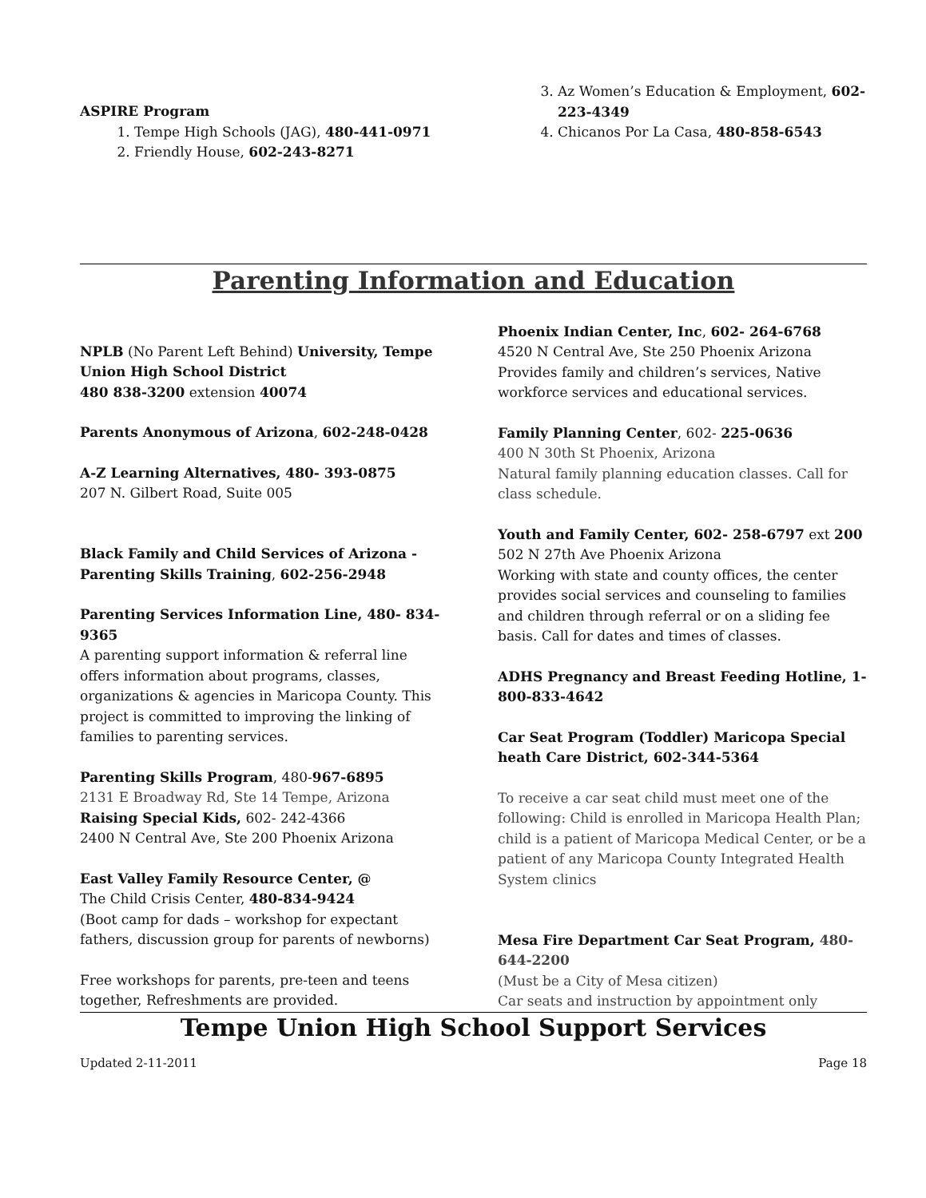ASPIRE Program
1. Tempe High Schools (JAG), 480-441-0971
2. Friendly House, 602-243-8271
3. Az Women’s Education & Employment, 602-223-4349
4. Chicanos Por La Casa, 480-858-6543
Parenting Information and Education
NPLB (No Parent Left Behind) University, Tempe Union High School District
480 838-3200 extension 40074
Parents Anonymous of Arizona, 602-248-0428
A-Z Learning Alternatives, 480- 393-0875
207 N. Gilbert Road, Suite 005
Black Family and Child Services of Arizona - Parenting Skills Training, 602-256-2948
Parenting Services Information Line, 480- 834-9365
A parenting support information & referral line offers information about programs, classes, organizations & agencies in Maricopa County. This project is committed to improving the linking of families to parenting services.
Parenting Skills Program, 480-967-6895
2131 E Broadway Rd, Ste 14 Tempe, Arizona
Raising Special Kids, 602- 242-4366
2400 N Central Ave, Ste 200 Phoenix Arizona
East Valley Family Resource Center, @
The Child Crisis Center, 480-834-9424
(Boot camp for dads – workshop for expectant fathers, discussion group for parents of newborns)
Free workshops for parents, pre-teen and teens together, Refreshments are provided.
Phoenix Indian Center, Inc, 602- 264-6768
4520 N Central Ave, Ste 250 Phoenix Arizona Provides family and children’s services, Native workforce services and educational services.
Family Planning Center, 602- 225-0636
400 N 30th St Phoenix, Arizona
Natural family planning education classes. Call for class schedule.
Youth and Family Center, 602- 258-6797 ext 200
502 N 27th Ave Phoenix Arizona
Working with state and county offices, the center provides social services and counseling to families and children through referral or on a sliding fee basis. Call for dates and times of classes.
ADHS Pregnancy and Breast Feeding Hotline, 1-800-833-4642
Car Seat Program (Toddler) Maricopa Special heath Care District, 602-344-5364
To receive a car seat child must meet one of the following: Child is enrolled in Maricopa Health Plan; child is a patient of Maricopa Medical Center, or be a patient of any Maricopa County Integrated Health System clinics
Mesa Fire Department Car Seat Program, 480-644-2200
(Must be a City of Mesa citizen)
Car seats and instruction by appointment only
Tempe Union High School Support Services
Updated 2-11-2011 Page 18